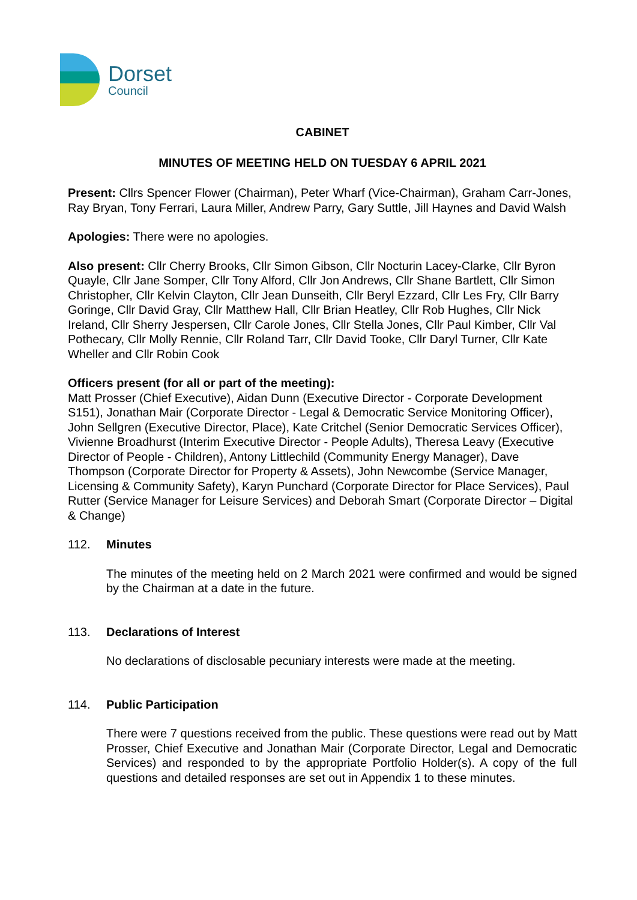Dorset
Council
CABINET
MINUTES OF MEETING HELD ON TUESDAY 6 APRIL 2021
Present: Cllrs Spencer Flower (Chairman), Peter Wharf (Vice-Chairman), Graham Carr-Jones, Ray Bryan, Tony Ferrari, Laura Miller, Andrew Parry, Gary Suttle, Jill Haynes and David Walsh
Apologies: There were no apologies.
Also present: Cllr Cherry Brooks, Cllr Simon Gibson, Cllr Nocturin Lacey-Clarke, Cllr Byron Quayle, Cllr Jane Somper, Cllr Tony Alford, Cllr Jon Andrews, Cllr Shane Bartlett, Cllr Simon Christopher, Cllr Kelvin Clayton, Cllr Jean Dunseith, Cllr Beryl Ezzard, Cllr Les Fry, Cllr Barry Goringe, Cllr David Gray, Cllr Matthew Hall, Cllr Brian Heatley, Cllr Rob Hughes, Cllr Nick Ireland, Cllr Sherry Jespersen, Cllr Carole Jones, Cllr Stella Jones, Cllr Paul Kimber, Cllr Val Pothecary, Cllr Molly Rennie, Cllr Roland Tarr, Cllr David Tooke, Cllr Daryl Turner, Cllr Kate Wheller and Cllr Robin Cook
Officers present (for all or part of the meeting):
Matt Prosser (Chief Executive), Aidan Dunn (Executive Director - Corporate Development S151), Jonathan Mair (Corporate Director - Legal & Democratic Service Monitoring Officer), John Sellgren (Executive Director, Place), Kate Critchel (Senior Democratic Services Officer), Vivienne Broadhurst (Interim Executive Director - People Adults), Theresa Leavy (Executive Director of People - Children), Antony Littlechild (Community Energy Manager), Dave Thompson (Corporate Director for Property & Assets), John Newcombe (Service Manager, Licensing & Community Safety), Karyn Punchard (Corporate Director for Place Services), Paul Rutter (Service Manager for Leisure Services) and Deborah Smart (Corporate Director – Digital & Change)
112. Minutes
The minutes of the meeting held on 2 March 2021 were confirmed and would be signed by the Chairman at a date in the future.
113. Declarations of Interest
No declarations of disclosable pecuniary interests were made at the meeting.
114. Public Participation
There were 7 questions received from the public. These questions were read out by Matt Prosser, Chief Executive and Jonathan Mair (Corporate Director, Legal and Democratic Services) and responded to by the appropriate Portfolio Holder(s). A copy of the full questions and detailed responses are set out in Appendix 1 to these minutes.